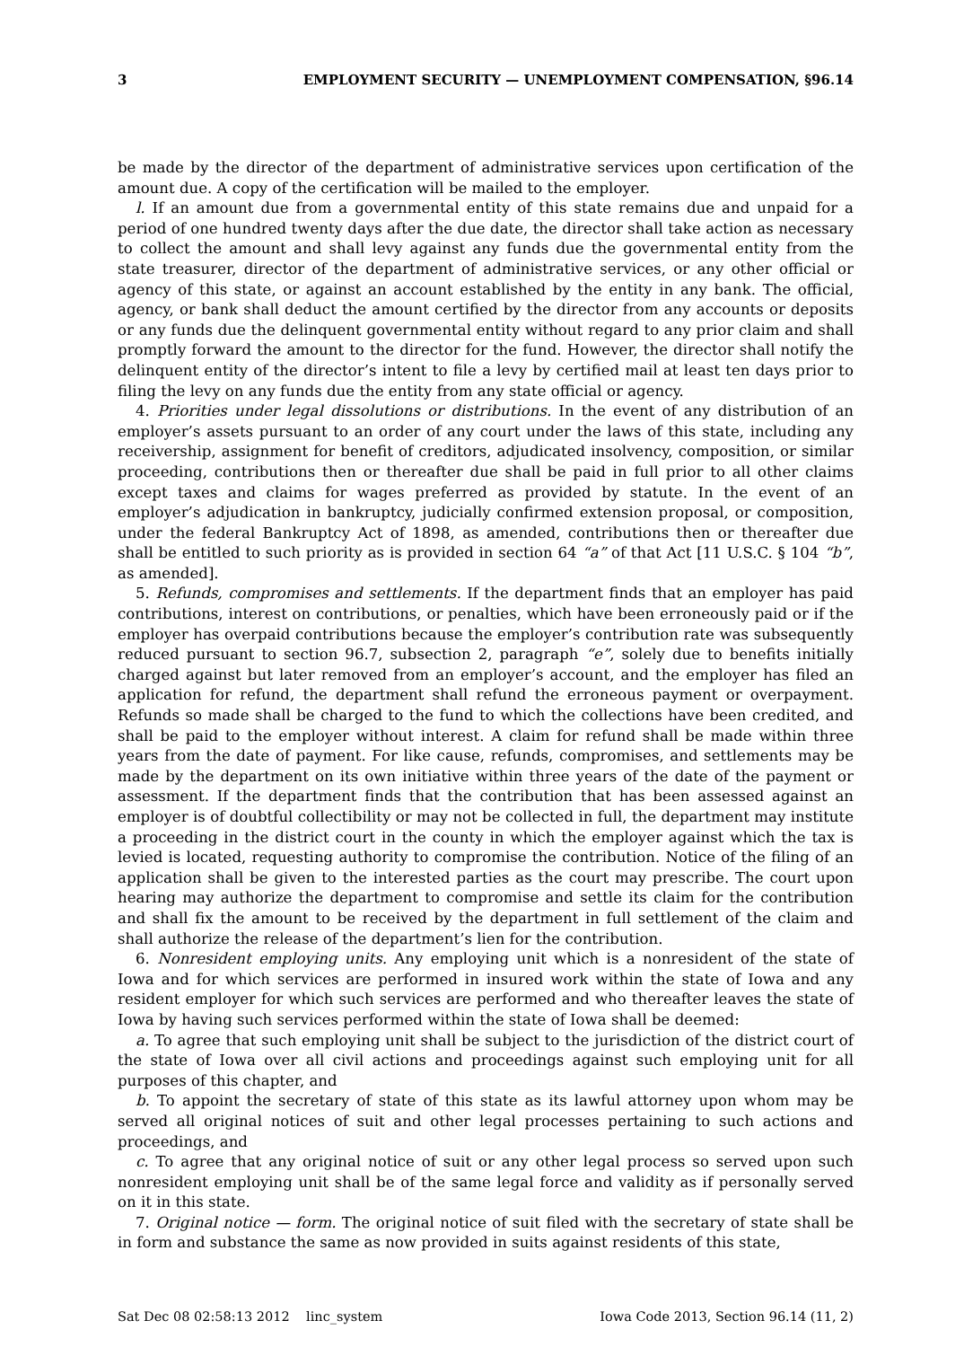3 EMPLOYMENT SECURITY — UNEMPLOYMENT COMPENSATION, §96.14
be made by the director of the department of administrative services upon certification of the amount due. A copy of the certification will be mailed to the employer.
l. If an amount due from a governmental entity of this state remains due and unpaid for a period of one hundred twenty days after the due date, the director shall take action as necessary to collect the amount and shall levy against any funds due the governmental entity from the state treasurer, director of the department of administrative services, or any other official or agency of this state, or against an account established by the entity in any bank. The official, agency, or bank shall deduct the amount certified by the director from any accounts or deposits or any funds due the delinquent governmental entity without regard to any prior claim and shall promptly forward the amount to the director for the fund. However, the director shall notify the delinquent entity of the director’s intent to file a levy by certified mail at least ten days prior to filing the levy on any funds due the entity from any state official or agency.
4. Priorities under legal dissolutions or distributions. In the event of any distribution of an employer’s assets pursuant to an order of any court under the laws of this state, including any receivership, assignment for benefit of creditors, adjudicated insolvency, composition, or similar proceeding, contributions then or thereafter due shall be paid in full prior to all other claims except taxes and claims for wages preferred as provided by statute. In the event of an employer’s adjudication in bankruptcy, judicially confirmed extension proposal, or composition, under the federal Bankruptcy Act of 1898, as amended, contributions then or thereafter due shall be entitled to such priority as is provided in section 64 “a” of that Act [11 U.S.C. § 104 “b”, as amended].
5. Refunds, compromises and settlements. If the department finds that an employer has paid contributions, interest on contributions, or penalties, which have been erroneously paid or if the employer has overpaid contributions because the employer’s contribution rate was subsequently reduced pursuant to section 96.7, subsection 2, paragraph “e”, solely due to benefits initially charged against but later removed from an employer’s account, and the employer has filed an application for refund, the department shall refund the erroneous payment or overpayment. Refunds so made shall be charged to the fund to which the collections have been credited, and shall be paid to the employer without interest. A claim for refund shall be made within three years from the date of payment. For like cause, refunds, compromises, and settlements may be made by the department on its own initiative within three years of the date of the payment or assessment. If the department finds that the contribution that has been assessed against an employer is of doubtful collectibility or may not be collected in full, the department may institute a proceeding in the district court in the county in which the employer against which the tax is levied is located, requesting authority to compromise the contribution. Notice of the filing of an application shall be given to the interested parties as the court may prescribe. The court upon hearing may authorize the department to compromise and settle its claim for the contribution and shall fix the amount to be received by the department in full settlement of the claim and shall authorize the release of the department’s lien for the contribution.
6. Nonresident employing units. Any employing unit which is a nonresident of the state of Iowa and for which services are performed in insured work within the state of Iowa and any resident employer for which such services are performed and who thereafter leaves the state of Iowa by having such services performed within the state of Iowa shall be deemed:
a. To agree that such employing unit shall be subject to the jurisdiction of the district court of the state of Iowa over all civil actions and proceedings against such employing unit for all purposes of this chapter, and
b. To appoint the secretary of state of this state as its lawful attorney upon whom may be served all original notices of suit and other legal processes pertaining to such actions and proceedings, and
c. To agree that any original notice of suit or any other legal process so served upon such nonresident employing unit shall be of the same legal force and validity as if personally served on it in this state.
7. Original notice — form. The original notice of suit filed with the secretary of state shall be in form and substance the same as now provided in suits against residents of this state,
Sat Dec 08 02:58:13 2012 linc_system Iowa Code 2013, Section 96.14 (11, 2)